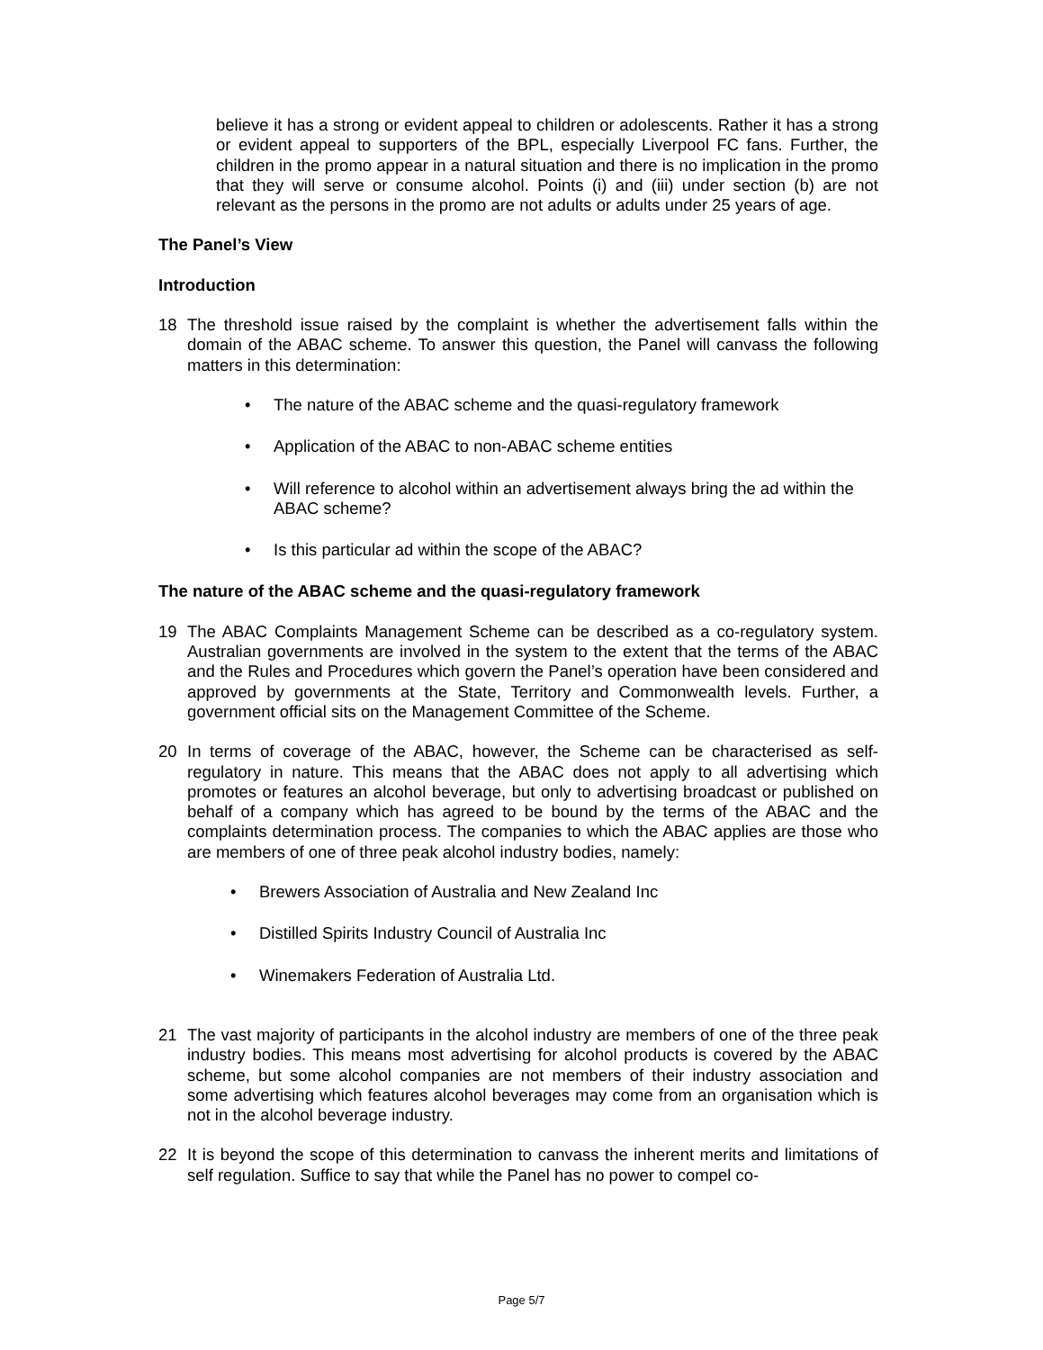believe it has a strong or evident appeal to children or adolescents. Rather it has a strong or evident appeal to supporters of the BPL, especially Liverpool FC fans. Further, the children in the promo appear in a natural situation and there is no implication in the promo that they will serve or consume alcohol. Points (i) and (iii) under section (b) are not relevant as the persons in the promo are not adults or adults under 25 years of age.
The Panel’s View
Introduction
18 The threshold issue raised by the complaint is whether the advertisement falls within the domain of the ABAC scheme. To answer this question, the Panel will canvass the following matters in this determination:
• The nature of the ABAC scheme and the quasi-regulatory framework
• Application of the ABAC to non-ABAC scheme entities
• Will reference to alcohol within an advertisement always bring the ad within the ABAC scheme?
• Is this particular ad within the scope of the ABAC?
The nature of the ABAC scheme and the quasi-regulatory framework
19 The ABAC Complaints Management Scheme can be described as a co-regulatory system. Australian governments are involved in the system to the extent that the terms of the ABAC and the Rules and Procedures which govern the Panel’s operation have been considered and approved by governments at the State, Territory and Commonwealth levels. Further, a government official sits on the Management Committee of the Scheme.
20 In terms of coverage of the ABAC, however, the Scheme can be characterised as self-regulatory in nature. This means that the ABAC does not apply to all advertising which promotes or features an alcohol beverage, but only to advertising broadcast or published on behalf of a company which has agreed to be bound by the terms of the ABAC and the complaints determination process. The companies to which the ABAC applies are those who are members of one of three peak alcohol industry bodies, namely:
• Brewers Association of Australia and New Zealand Inc
• Distilled Spirits Industry Council of Australia Inc
• Winemakers Federation of Australia Ltd.
21 The vast majority of participants in the alcohol industry are members of one of the three peak industry bodies. This means most advertising for alcohol products is covered by the ABAC scheme, but some alcohol companies are not members of their industry association and some advertising which features alcohol beverages may come from an organisation which is not in the alcohol beverage industry.
22 It is beyond the scope of this determination to canvass the inherent merits and limitations of self regulation. Suffice to say that while the Panel has no power to compel co-
Page 5/7